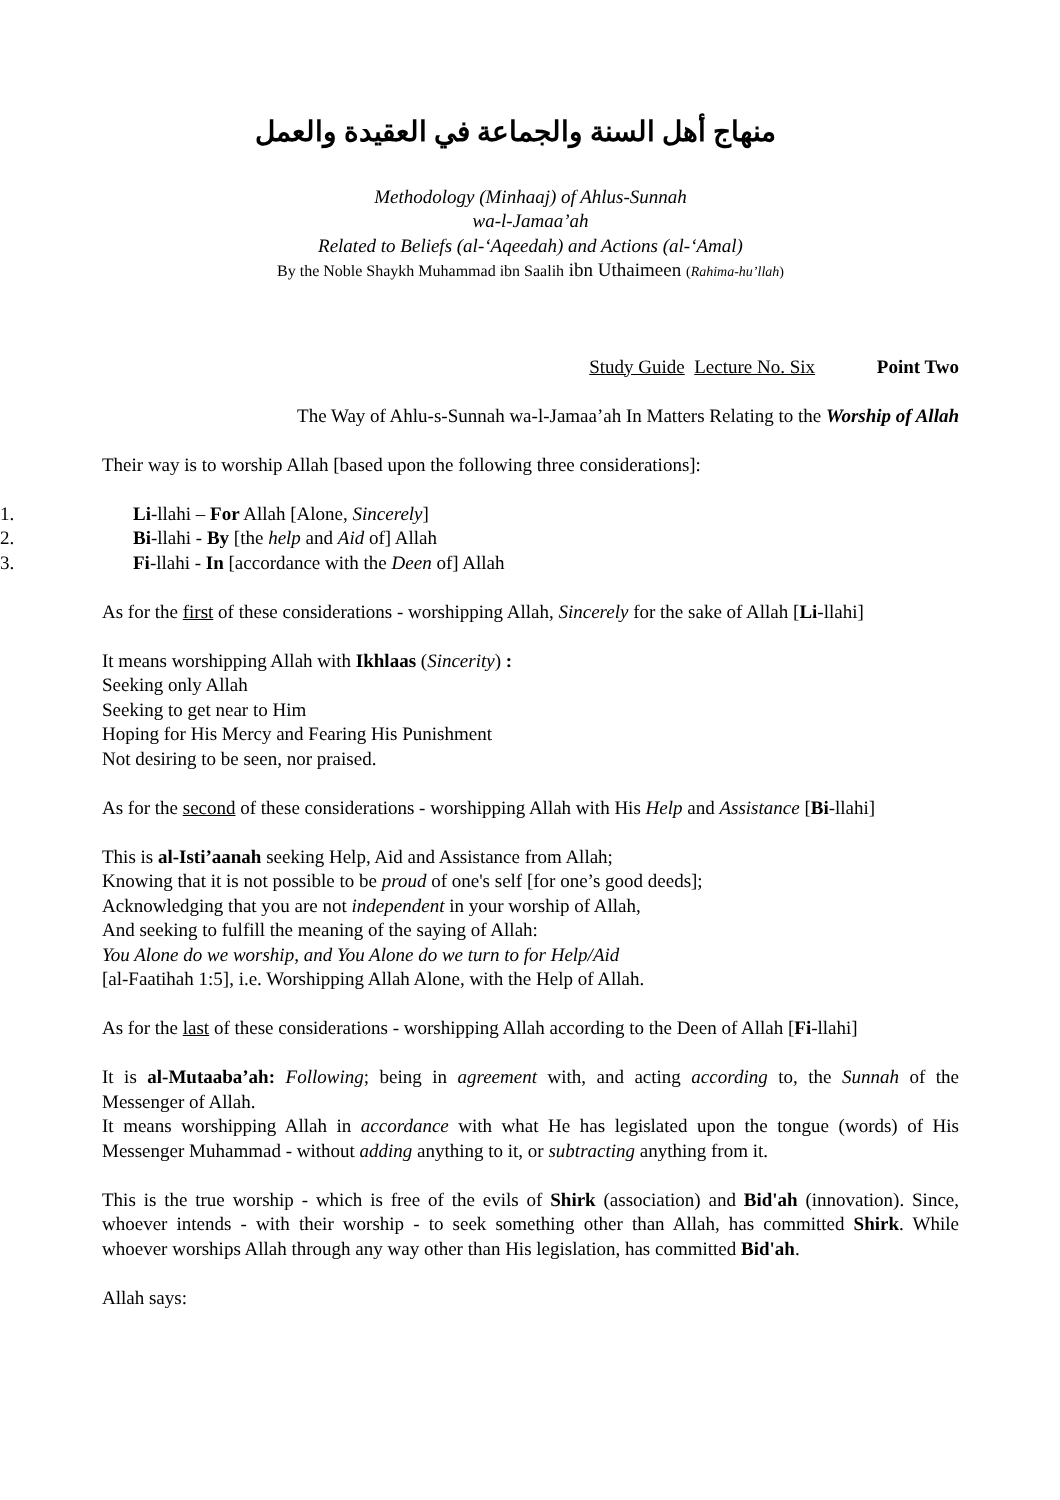منهاج أهل السنة والجماعة في العقيدة والعمل
Methodology (Minhaaj) of Ahlus-Sunnah
wa-l-Jamaa’ah
Related to Beliefs (al-‘Aqeedah) and Actions (al-‘Amal)
By the Noble Shaykh Muhammad ibn Saalih ibn Uthaimeen (Rahima-hu’llah)
Study Guide Lecture No. Six Point Two
The Way of Ahlu-s-Sunnah wa-l-Jamaa’ah In Matters Relating to the Worship of Allah
Their way is to worship Allah [based upon the following three considerations]:
1. Li-llahi – For Allah [Alone, Sincerely]
2. Bi-llahi - By [the help and Aid of] Allah
3. Fi-llahi - In [accordance with the Deen of] Allah
As for the first of these considerations - worshipping Allah, Sincerely for the sake of Allah [Li-llahi]
It means worshipping Allah with Ikhlaas (Sincerity) :
Seeking only Allah
Seeking to get near to Him
Hoping for His Mercy and Fearing His Punishment
Not desiring to be seen, nor praised.
As for the second of these considerations - worshipping Allah with His Help and Assistance [Bi-llahi]
This is al-Isti’aanah seeking Help, Aid and Assistance from Allah;
Knowing that it is not possible to be proud of one's self [for one’s good deeds];
Acknowledging that you are not independent in your worship of Allah,
And seeking to fulfill the meaning of the saying of Allah:
You Alone do we worship, and You Alone do we turn to for Help/Aid
[al-Faatihah 1:5], i.e. Worshipping Allah Alone, with the Help of Allah.
As for the last of these considerations - worshipping Allah according to the Deen of Allah [Fi-llahi]
It is al-Mutaaba’ah: Following; being in agreement with, and acting according to, the Sunnah of the Messenger of Allah.
It means worshipping Allah in accordance with what He has legislated upon the tongue (words) of His Messenger Muhammad - without adding anything to it, or subtracting anything from it.
This is the true worship - which is free of the evils of Shirk (association) and Bid'ah (innovation). Since, whoever intends - with their worship - to seek something other than Allah, has committed Shirk. While whoever worships Allah through any way other than His legislation, has committed Bid'ah.
Allah says: